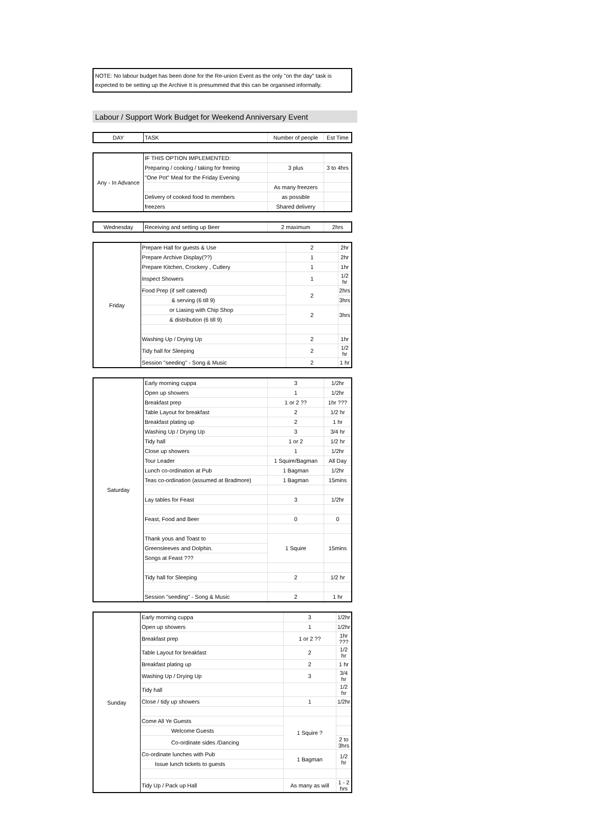NOTE: No labour budget has been done for the Re-union Event as the only "on the day" task is expected to be setting up the Archive It is presummed that this can be organised informally.
Labour / Support Work Budget for Weekend Anniversary Event
| DAY | TASK | Number of people | Est Time |
| --- | --- | --- | --- |
| Any - In Advance | IF THIS OPTION IMPLEMENTED: | | |
| | Preparing / cooking / taking for freeing | 3 plus | 3 to 4hrs |
| | "One Pot" Meal for the Friday Evening | | |
| | | As many freezers | |
| | Delivery of cooked food to members | as possible | |
| | freezers | Shared delivery | |
| Wednesday | Receiving and setting up Beer | 2 maximum | 2hrs |
| Friday | Prepare Hall for guests & Use | 2 | 2hr |
| | Prepare Archive Display(??) | 1 | 2hr |
| | Prepare Kitchen, Crockery , Cutlery | 1 | 1hr |
| | Inspect Showers | 1 | 1/2 hr |
| | Food Prep (if self catered) | 2 | 2hrs |
| | & serving (6 till 9) | | 3hrs |
| | or Liasing with Chip Shop | 2 | 3hrs |
| | & distribution (6 till 9) | | |
| | Washing Up / Drying Up | 2 | 1hr |
| | Tidy hall for Sleeping | 2 | 1/2 hr |
| | Session "seeding" - Song & Music | 2 | 1 hr |
| Saturday | Early morning cuppa | 3 | 1/2hr |
| | Open up showers | 1 | 1/2hr |
| | Breakfast prep | 1 or 2 ?? | 1hr ??? |
| | Table Layout for breakfast | 2 | 1/2 hr |
| | Breakfast plating up | 2 | 1 hr |
| | Washing Up / Drying Up | 3 | 3/4 hr |
| | Tidy hall | 1 or 2 | 1/2 hr |
| | Close up showers | 1 | 1/2hr |
| | Tour Leader | 1 Squire/Bagman | All Day |
| | Lunch co-ordination at Pub | 1 Bagman | 1/2hr |
| | Teas co-ordination (assumed at Bradmore) | 1 Bagman | 15mins |
| | Lay tables for Feast | 3 | 1/2hr |
| | Feast, Food and Beer | 0 | 0 |
| | Thank yous and Toast to | 1 Squire | 15mins |
| | Greensleeves and Dolphin. | | |
| | Songs at Feast ??? | | |
| | Tidy hall for Sleeping | 2 | 1/2 hr |
| | Session "seeding" - Song & Music | 2 | 1 hr |
| Sunday | Early morning cuppa | 3 | 1/2hr |
| | Open up showers | 1 | 1/2hr |
| | Breakfast prep | 1 or 2 ?? | 1hr ??? |
| | Table Layout for breakfast | 2 | 1/2 hr |
| | Breakfast plating up | 2 | 1 hr |
| | Washing Up / Drying Up | 3 | 3/4 hr |
| | Tidy hall | | 1/2 hr |
| | Close / tidy up showers | 1 | 1/2hr |
| | Come All Ye Guests | 1 Squire ? | |
| | Welcome Guests | | |
| | Co-ordinate sides /Dancing | | 2 to 3hrs |
| | Co-ordinate lunches with Pub | 1 Bagman | 1/2 hr |
| | Issue lunch tickets to guests | | |
| | Tidy Up / Pack up Hall | As many as will | 1 - 2 hrs |